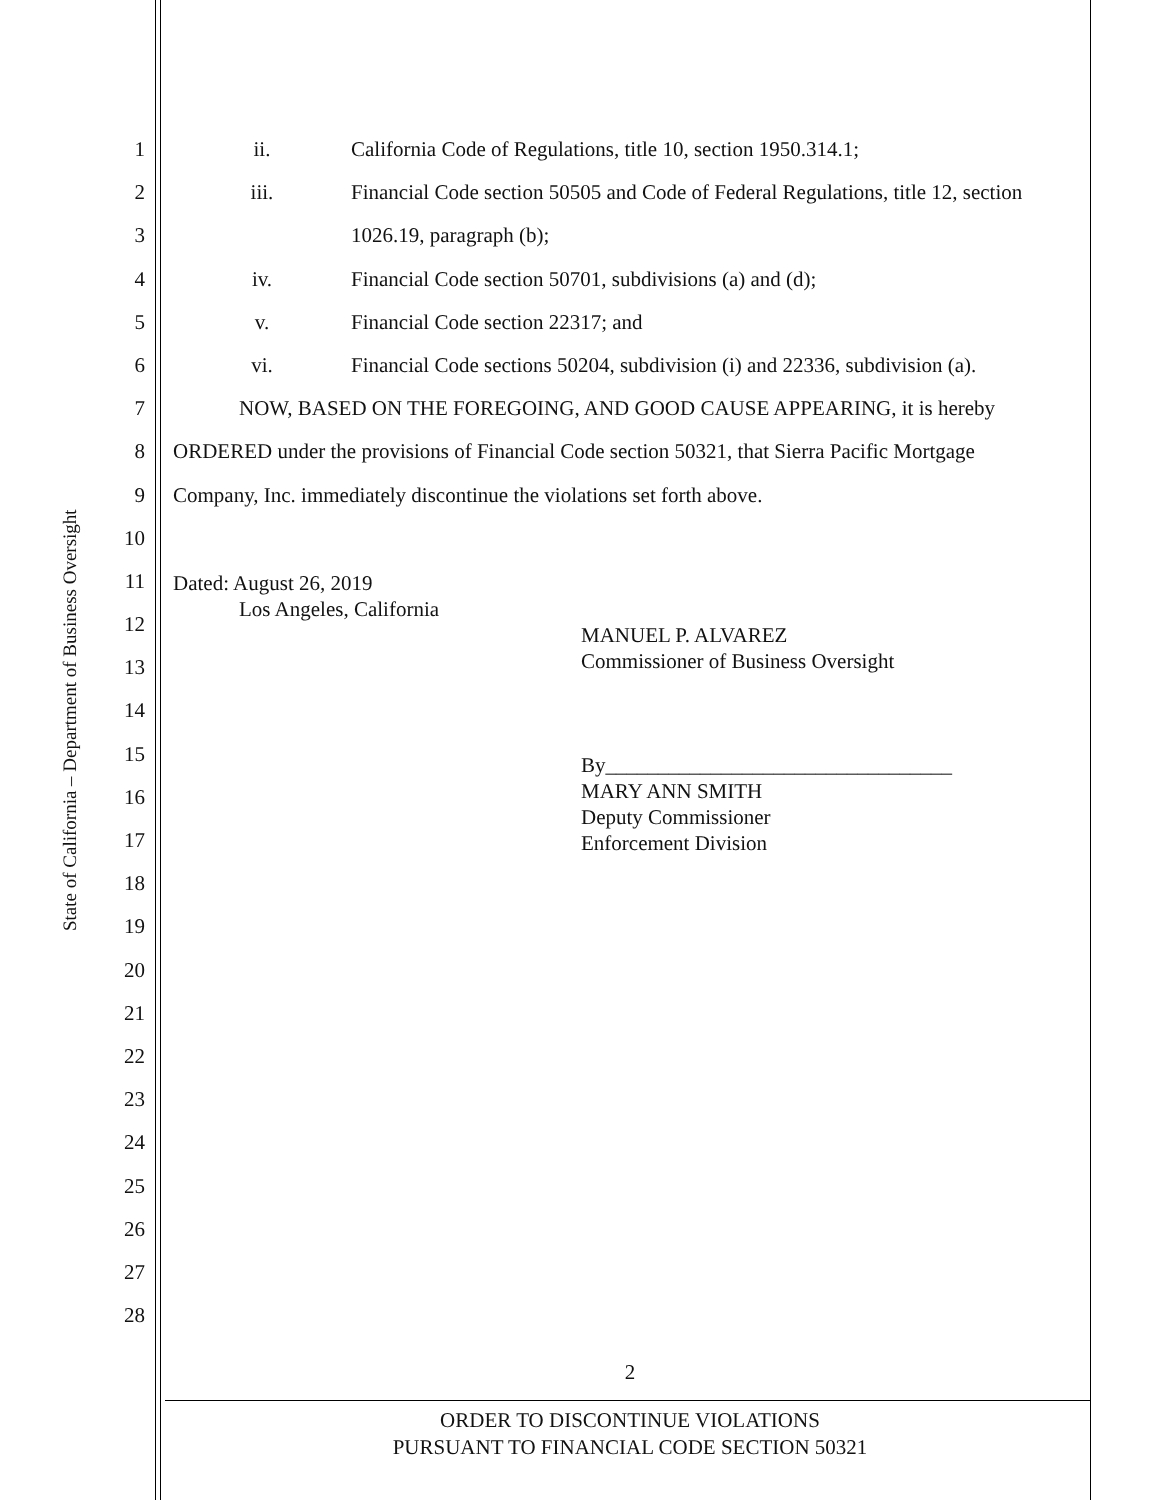State of California – Department of Business Oversight
1
2
3
4
5
6
7
8
9
10
11
12
13
14
15
16
17
18
19
20
21
22
23
24
25
26
27
28
ii. California Code of Regulations, title 10, section 1950.314.1;
iii. Financial Code section 50505 and Code of Federal Regulations, title 12, section
1026.19, paragraph (b);
iv. Financial Code section 50701, subdivisions (a) and (d);
v. Financial Code section 22317; and
vi. Financial Code sections 50204, subdivision (i) and 22336, subdivision (a).
NOW, BASED ON THE FOREGOING, AND GOOD CAUSE APPEARING, it is hereby
ORDERED under the provisions of Financial Code section 50321, that Sierra Pacific Mortgage
Company, Inc. immediately discontinue the violations set forth above.
Dated: August 26, 2019
Los Angeles, California
MANUEL P. ALVAREZ
Commissioner of Business Oversight
By_________________________________
MARY ANN SMITH
Deputy Commissioner
Enforcement Division
2
ORDER TO DISCONTINUE VIOLATIONS
PURSUANT TO FINANCIAL CODE SECTION 50321